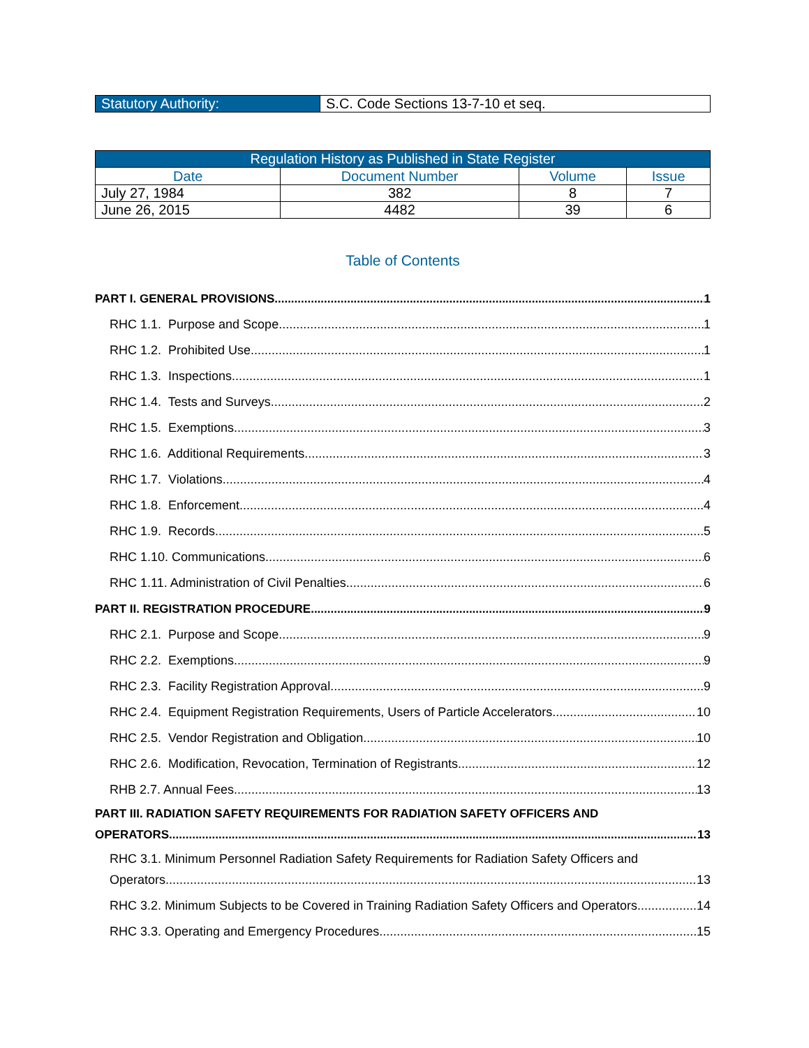| Statutory Authority: | S.C. Code Sections 13-7-10 et seq. |
| Regulation History as Published in State Register | | | |
| --- | --- | --- | --- |
| Date | Document Number | Volume | Issue |
| July 27, 1984 | 382 | 8 | 7 |
| June 26, 2015 | 4482 | 39 | 6 |
Table of Contents
PART I. GENERAL PROVISIONS 1
RHC 1.1. Purpose and Scope. 1
RHC 1.2. Prohibited Use. 1
RHC 1.3. Inspections. 1
RHC 1.4. Tests and Surveys. 2
RHC 1.5. Exemptions. 3
RHC 1.6. Additional Requirements. 3
RHC 1.7. Violations. 4
RHC 1.8. Enforcement. 4
RHC 1.9. Records. 5
RHC 1.10. Communications. 6
RHC 1.11. Administration of Civil Penalties. 6
PART II. REGISTRATION PROCEDURE 9
RHC 2.1. Purpose and Scope. 9
RHC 2.2. Exemptions. 9
RHC 2.3. Facility Registration Approval. 9
RHC 2.4. Equipment Registration Requirements, Users of Particle Accelerators. 10
RHC 2.5. Vendor Registration and Obligation. 10
RHC 2.6. Modification, Revocation, Termination of Registrants. 12
RHB 2.7. Annual Fees. 13
PART III. RADIATION SAFETY REQUIREMENTS FOR RADIATION SAFETY OFFICERS AND
OPERATORS 13
RHC 3.1. Minimum Personnel Radiation Safety Requirements for Radiation Safety Officers and
Operators. 13
RHC 3.2. Minimum Subjects to be Covered in Training Radiation Safety Officers and Operators. 14
RHC 3.3. Operating and Emergency Procedures. 15